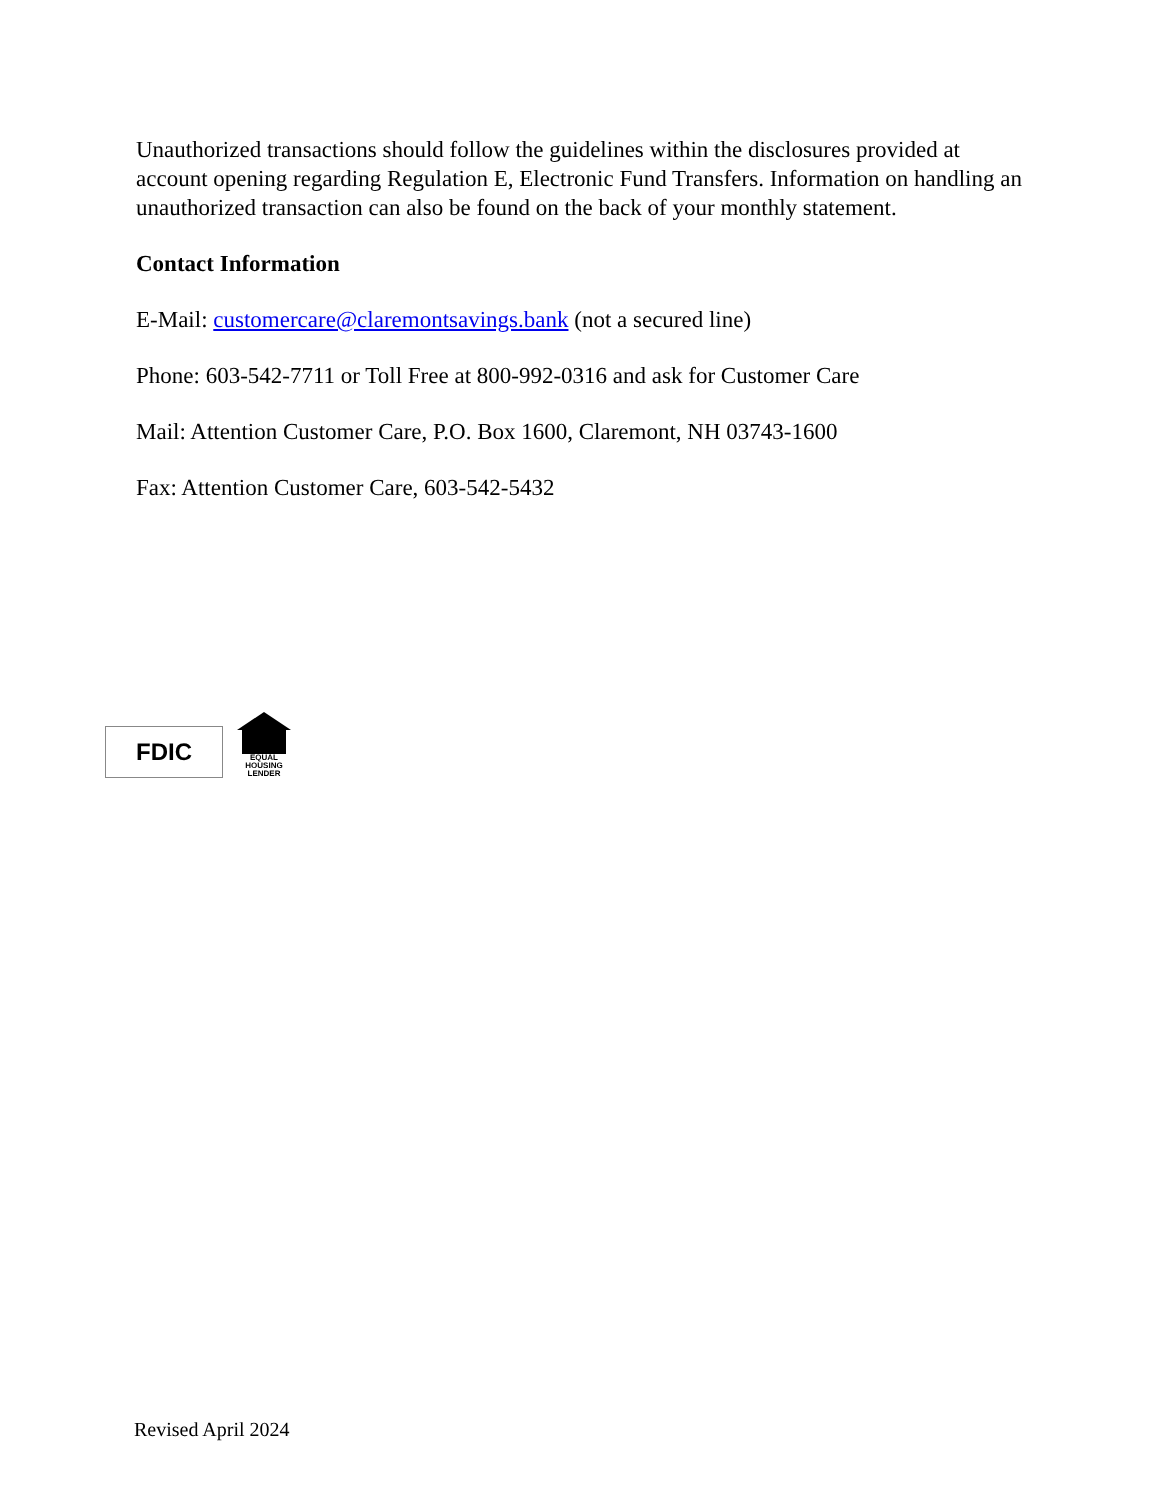Unauthorized transactions should follow the guidelines within the disclosures provided at account opening regarding Regulation E, Electronic Fund Transfers. Information on handling an unauthorized transaction can also be found on the back of your monthly statement.
Contact Information
E-Mail: customercare@claremontsavings.bank (not a secured line)
Phone: 603-542-7711 or Toll Free at 800-992-0316 and ask for Customer Care
Mail: Attention Customer Care, P.O. Box 1600, Claremont, NH 03743-1600
Fax: Attention Customer Care, 603-542-5432
FDIC
EQUAL HOUSING
LENDER
Revised April 2024